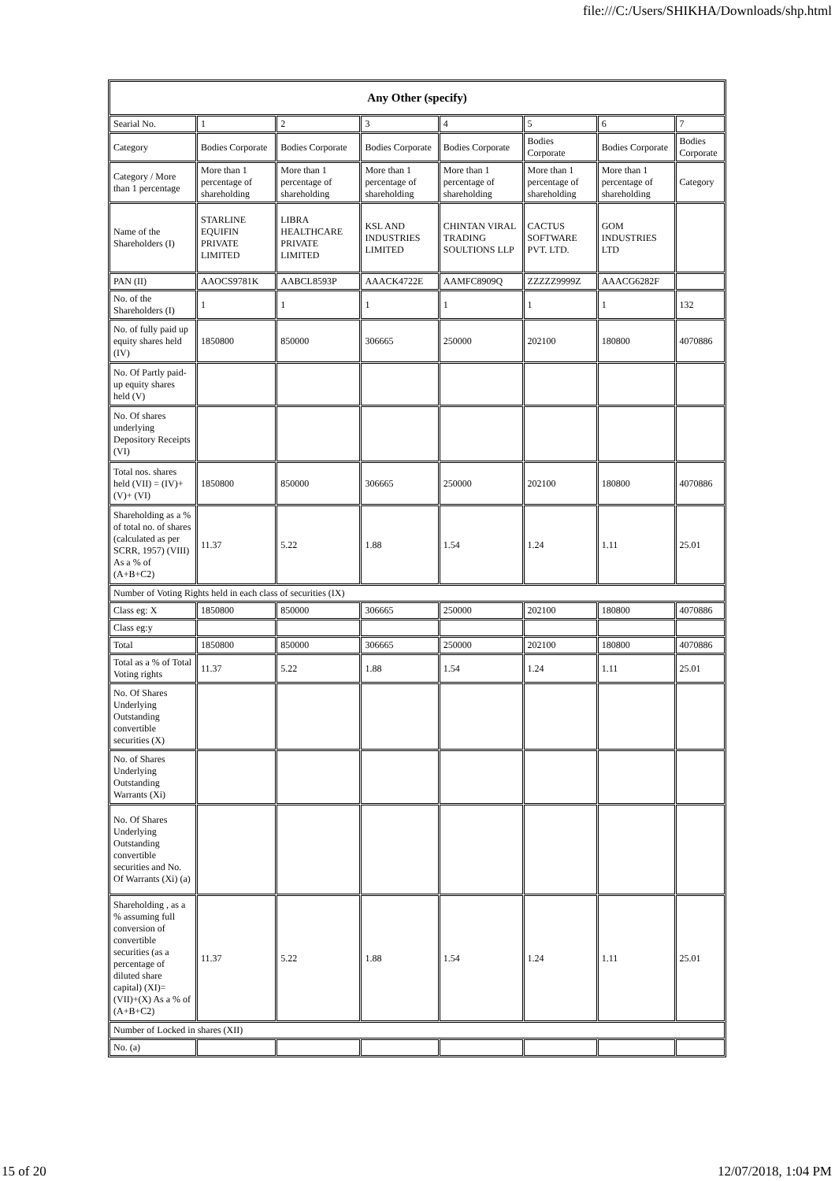file:///C:/Users/SHIKHA/Downloads/shp.html
| Any Other (specify) | | | | | | | |
| --- | --- | --- | --- | --- | --- | --- | --- |
| Searial No. | 1 | 2 | 3 | 4 | 5 | 6 | 7 |
| Category | Bodies Corporate | Bodies Corporate | Bodies Corporate | Bodies Corporate | Bodies Corporate | Bodies Corporate | Bodies Corporate |
| Category / More than 1 percentage | More than 1 percentage of shareholding | More than 1 percentage of shareholding | More than 1 percentage of shareholding | More than 1 percentage of shareholding | More than 1 percentage of shareholding | More than 1 percentage of shareholding | Category |
| Name of the Shareholders (I) | STARLINE EQUIFIN PRIVATE LIMITED | LIBRA HEALTHCARE PRIVATE LIMITED | KSL AND INDUSTRIES LIMITED | CHINTAN VIRAL TRADING SOULTIONS LLP | CACTUS SOFTWARE PVT. LTD. | GOM INDUSTRIES LTD | |
| PAN (II) | AAOCS9781K | AABCL8593P | AAACK4722E | AAMFC8909Q | ZZZZZ9999Z | AAACG6282F | |
| No. of the Shareholders (I) | 1 | 1 | 1 | 1 | 1 | 1 | 132 |
| No. of fully paid up equity shares held (IV) | 1850800 | 850000 | 306665 | 250000 | 202100 | 180800 | 4070886 |
| No. Of Partly paid-up equity shares held (V) | | | | | | | |
| No. Of shares underlying Depository Receipts (VI) | | | | | | | |
| Total nos. shares held (VII) = (IV)+(V)+ (VI) | 1850800 | 850000 | 306665 | 250000 | 202100 | 180800 | 4070886 |
| Shareholding as a % of total no. of shares (calculated as per SCRR, 1957) (VIII) As a % of (A+B+C2) | 11.37 | 5.22 | 1.88 | 1.54 | 1.24 | 1.11 | 25.01 |
| Number of Voting Rights held in each class of securities (IX) | | | | | | | |
| Class eg: X | 1850800 | 850000 | 306665 | 250000 | 202100 | 180800 | 4070886 |
| Class eg:y | | | | | | | |
| Total | 1850800 | 850000 | 306665 | 250000 | 202100 | 180800 | 4070886 |
| Total as a % of Total Voting rights | 11.37 | 5.22 | 1.88 | 1.54 | 1.24 | 1.11 | 25.01 |
| No. Of Shares Underlying Outstanding convertible securities (X) | | | | | | | |
| No. of Shares Underlying Outstanding Warrants (Xi) | | | | | | | |
| No. Of Shares Underlying Outstanding convertible securities and No. Of Warrants (Xi) (a) | | | | | | | |
| Shareholding , as a % assuming full conversion of convertible securities (as a percentage of diluted share capital) (XI)= (VII)+(X) As a % of (A+B+C2) | 11.37 | 5.22 | 1.88 | 1.54 | 1.24 | 1.11 | 25.01 |
| Number of Locked in shares (XII) | | | | | | | |
| No. (a) | | | | | | | |
15 of 20 12/07/2018, 1:04 PM